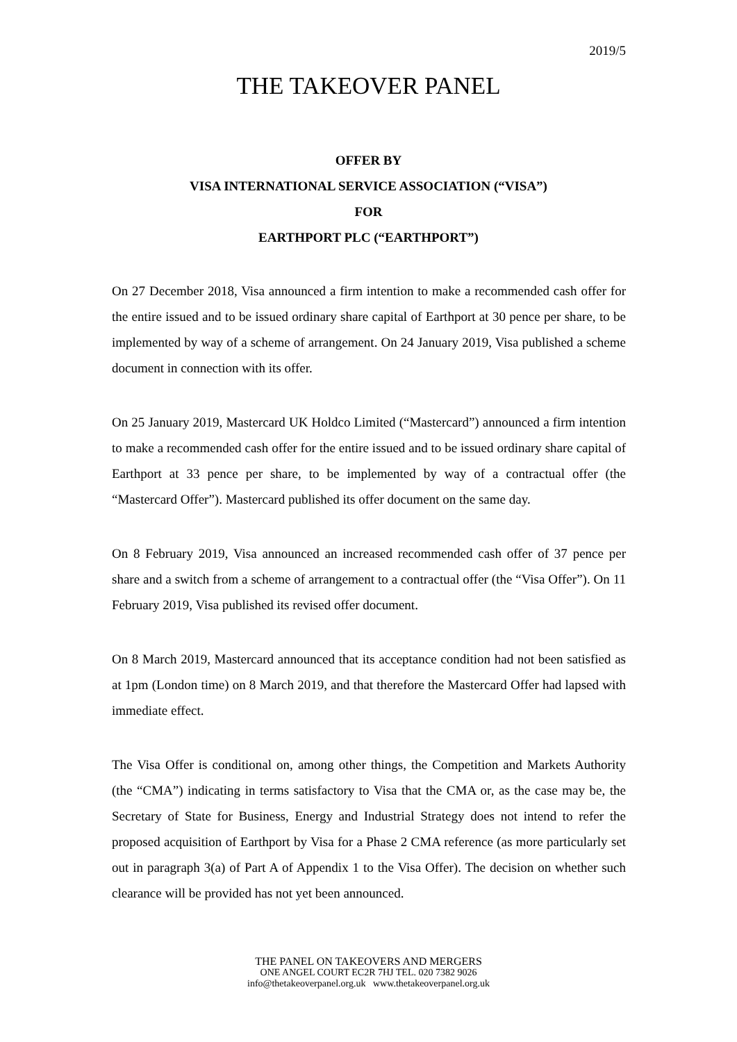2019/5
THE TAKEOVER PANEL
OFFER BY
VISA INTERNATIONAL SERVICE ASSOCIATION (“VISA”)
FOR
EARTHPORT PLC (“EARTHPORT”)
On 27 December 2018, Visa announced a firm intention to make a recommended cash offer for the entire issued and to be issued ordinary share capital of Earthport at 30 pence per share, to be implemented by way of a scheme of arrangement. On 24 January 2019, Visa published a scheme document in connection with its offer.
On 25 January 2019, Mastercard UK Holdco Limited (“Mastercard”) announced a firm intention to make a recommended cash offer for the entire issued and to be issued ordinary share capital of Earthport at 33 pence per share, to be implemented by way of a contractual offer (the “Mastercard Offer”). Mastercard published its offer document on the same day.
On 8 February 2019, Visa announced an increased recommended cash offer of 37 pence per share and a switch from a scheme of arrangement to a contractual offer (the “Visa Offer”). On 11 February 2019, Visa published its revised offer document.
On 8 March 2019, Mastercard announced that its acceptance condition had not been satisfied as at 1pm (London time) on 8 March 2019, and that therefore the Mastercard Offer had lapsed with immediate effect.
The Visa Offer is conditional on, among other things, the Competition and Markets Authority (the “CMA”) indicating in terms satisfactory to Visa that the CMA or, as the case may be, the Secretary of State for Business, Energy and Industrial Strategy does not intend to refer the proposed acquisition of Earthport by Visa for a Phase 2 CMA reference (as more particularly set out in paragraph 3(a) of Part A of Appendix 1 to the Visa Offer). The decision on whether such clearance will be provided has not yet been announced.
THE PANEL ON TAKEOVERS AND MERGERS
ONE ANGEL COURT EC2R 7HJ TEL. 020 7382 9026
info@thetakeoverpanel.org.uk www.thetakeoverpanel.org.uk